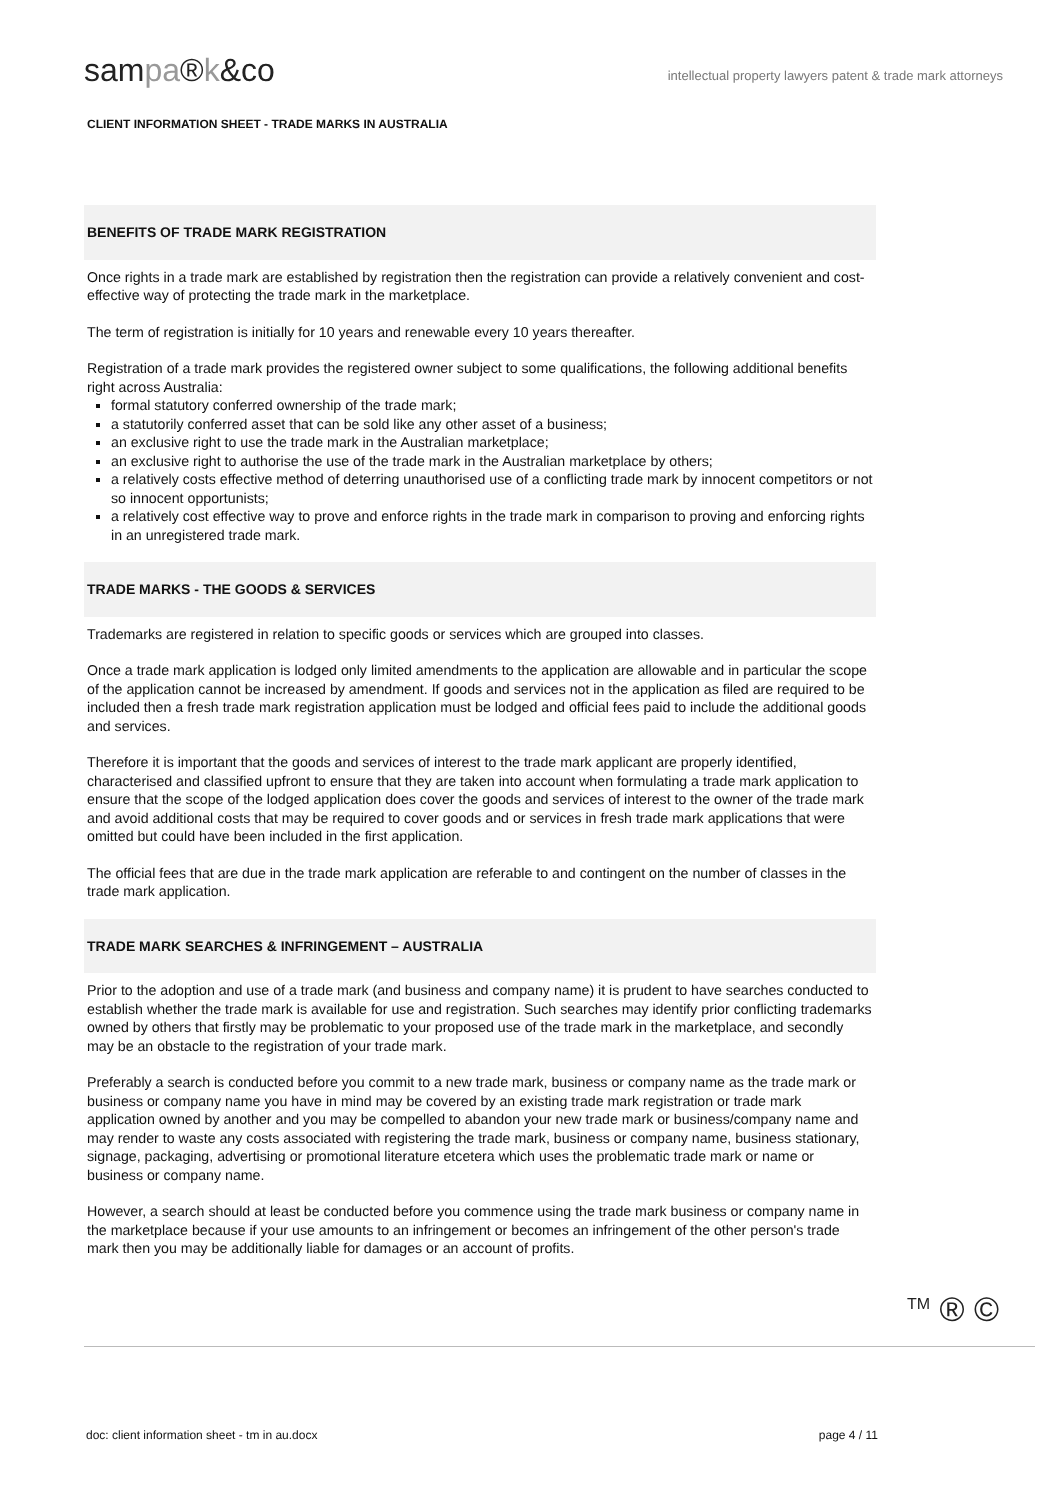sampa®k&co
intellectual property lawyers patent & trade mark attorneys
CLIENT INFORMATION SHEET - TRADE MARKS IN AUSTRALIA
BENEFITS OF TRADE MARK REGISTRATION
Once rights in a trade mark are established by registration then the registration can provide a relatively convenient and cost-effective way of protecting the trade mark in the marketplace.
The term of registration is initially for 10 years and renewable every 10 years thereafter.
Registration of a trade mark provides the registered owner subject to some qualifications, the following additional benefits right across Australia:
formal statutory conferred ownership of the trade mark;
a statutorily conferred asset that can be sold like any other asset of a business;
an exclusive right to use the trade mark in the Australian marketplace;
an exclusive right to authorise the use of the trade mark in the Australian marketplace by others;
a relatively costs effective method of deterring unauthorised use of a conflicting trade mark by innocent competitors or not so innocent opportunists;
a relatively cost effective way to prove and enforce rights in the trade mark in comparison to proving and enforcing rights in an unregistered trade mark.
TRADE MARKS - THE GOODS & SERVICES
Trademarks are registered in relation to specific goods or services which are grouped into classes.
Once a trade mark application is lodged only limited amendments to the application are allowable and in particular the scope of the application cannot be increased by amendment. If goods and services not in the application as filed are required to be included then a fresh trade mark registration application must be lodged and official fees paid to include the additional goods and services.
Therefore it is important that the goods and services of interest to the trade mark applicant are properly identified, characterised and classified upfront to ensure that they are taken into account when formulating a trade mark application to ensure that the scope of the lodged application does cover the goods and services of interest to the owner of the trade mark and avoid additional costs that may be required to cover goods and or services in fresh trade mark applications that were omitted but could have been included in the first application.
The official fees that are due in the trade mark application are referable to and contingent on the number of classes in the trade mark application.
TRADE MARK SEARCHES & INFRINGEMENT – AUSTRALIA
Prior to the adoption and use of a trade mark (and business and company name) it is prudent to have searches conducted to establish whether the trade mark is available for use and registration. Such searches may identify prior conflicting trademarks owned by others that firstly may be problematic to your proposed use of the trade mark in the marketplace, and secondly may be an obstacle to the registration of your trade mark.
Preferably a search is conducted before you commit to a new trade mark, business or company name as the trade mark or business or company name you have in mind may be covered by an existing trade mark registration or trade mark application owned by another and you may be compelled to abandon your new trade mark or business/company name and may render to waste any costs associated with registering the trade mark, business or company name, business stationary, signage, packaging, advertising or promotional literature etcetera which uses the problematic trade mark or name or business or company name.
However, a search should at least be conducted before you commence using the trade mark business or company name in the marketplace because if your use amounts to an infringement or becomes an infringement of the other person's trade mark then you may be additionally liable for damages or an account of profits.
<sup>TM</sup> ® ©
doc: client information sheet - tm in au.docx page 4 / 11